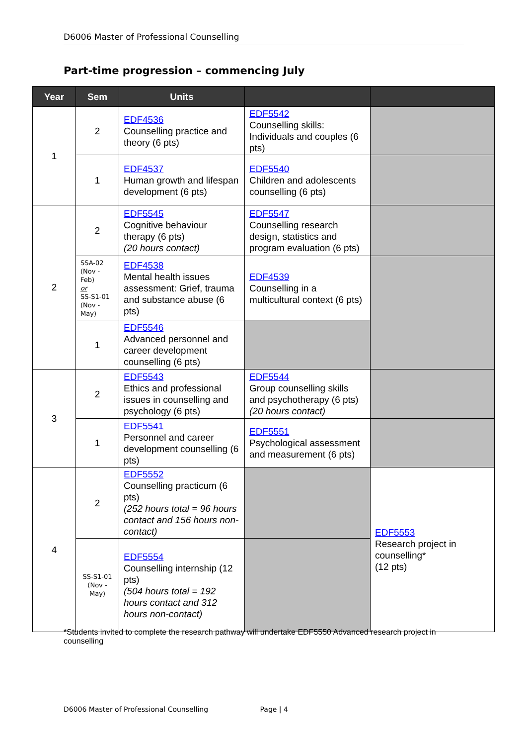D6006 Master of Professional Counselling
Part-time progression – commencing July
| Year | Sem | Units | | |
| --- | --- | --- | --- | --- |
| 1 | 2 | EDF4536 Counselling practice and theory (6 pts) | EDF5542 Counselling skills: Individuals and couples (6 pts) | |
| | 1 | EDF4537 Human growth and lifespan development (6 pts) | EDF5540 Children and adolescents counselling (6 pts) | |
| 2 | 2 | EDF5545 Cognitive behaviour therapy (6 pts) (20 hours contact) | EDF5547 Counselling research design, statistics and program evaluation (6 pts) | |
| | SSA-02 (Nov - Feb) or SS-S1-01 (Nov - May) | EDF4538 Mental health issues assessment: Grief, trauma and substance abuse (6 pts) | EDF4539 Counselling in a multicultural context (6 pts) | |
| | 1 | EDF5546 Advanced personnel and career development counselling (6 pts) | | |
| 3 | 2 | EDF5543 Ethics and professional issues in counselling and psychology (6 pts) | EDF5544 Group counselling skills and psychotherapy (6 pts) (20 hours contact) | |
| | 1 | EDF5541 Personnel and career development counselling (6 pts) | EDF5551 Psychological assessment and measurement (6 pts) | |
| 4 | 2 | EDF5552 Counselling practicum (6 pts) (252 hours total = 96 hours contact and 156 hours non-contact) | | EDF5553 Research project in counselling* (12 pts) |
| | SS-S1-01 (Nov - May) | EDF5554 Counselling internship (12 pts) (504 hours total = 192 hours contact and 312 hours non-contact) | | |
*Students invited to complete the research pathway will undertake EDF5550 Advanced research project in counselling
D6006 Master of Professional Counselling Page | 4